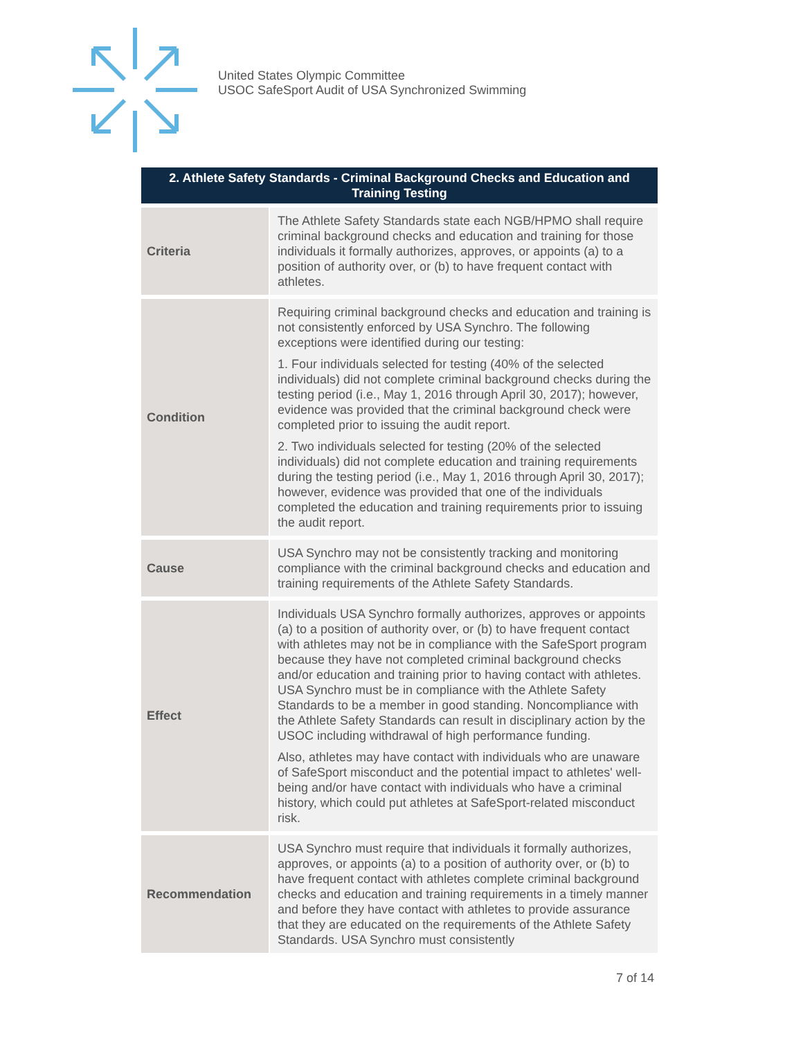United States Olympic Committee
USOC SafeSport Audit of USA Synchronized Swimming
| 2. Athlete Safety Standards - Criminal Background Checks and Education and Training Testing | |
| --- | --- |
| Criteria | The Athlete Safety Standards state each NGB/HPMO shall require criminal background checks and education and training for those individuals it formally authorizes, approves, or appoints (a) to a position of authority over, or (b) to have frequent contact with athletes. |
| Condition | Requiring criminal background checks and education and training is not consistently enforced by USA Synchro. The following exceptions were identified during our testing: 1. Four individuals selected for testing (40% of the selected individuals) did not complete criminal background checks during the testing period (i.e., May 1, 2016 through April 30, 2017); however, evidence was provided that the criminal background check were completed prior to issuing the audit report. 2. Two individuals selected for testing (20% of the selected individuals) did not complete education and training requirements during the testing period (i.e., May 1, 2016 through April 30, 2017); however, evidence was provided that one of the individuals completed the education and training requirements prior to issuing the audit report. |
| Cause | USA Synchro may not be consistently tracking and monitoring compliance with the criminal background checks and education and training requirements of the Athlete Safety Standards. |
| Effect | Individuals USA Synchro formally authorizes, approves or appoints (a) to a position of authority over, or (b) to have frequent contact with athletes may not be in compliance with the SafeSport program because they have not completed criminal background checks and/or education and training prior to having contact with athletes. USA Synchro must be in compliance with the Athlete Safety Standards to be a member in good standing. Noncompliance with the Athlete Safety Standards can result in disciplinary action by the USOC including withdrawal of high performance funding. Also, athletes may have contact with individuals who are unaware of SafeSport misconduct and the potential impact to athletes' well-being and/or have contact with individuals who have a criminal history, which could put athletes at SafeSport-related misconduct risk. |
| Recommendation | USA Synchro must require that individuals it formally authorizes, approves, or appoints (a) to a position of authority over, or (b) to have frequent contact with athletes complete criminal background checks and education and training requirements in a timely manner and before they have contact with athletes to provide assurance that they are educated on the requirements of the Athlete Safety Standards. USA Synchro must consistently |
7 of 14